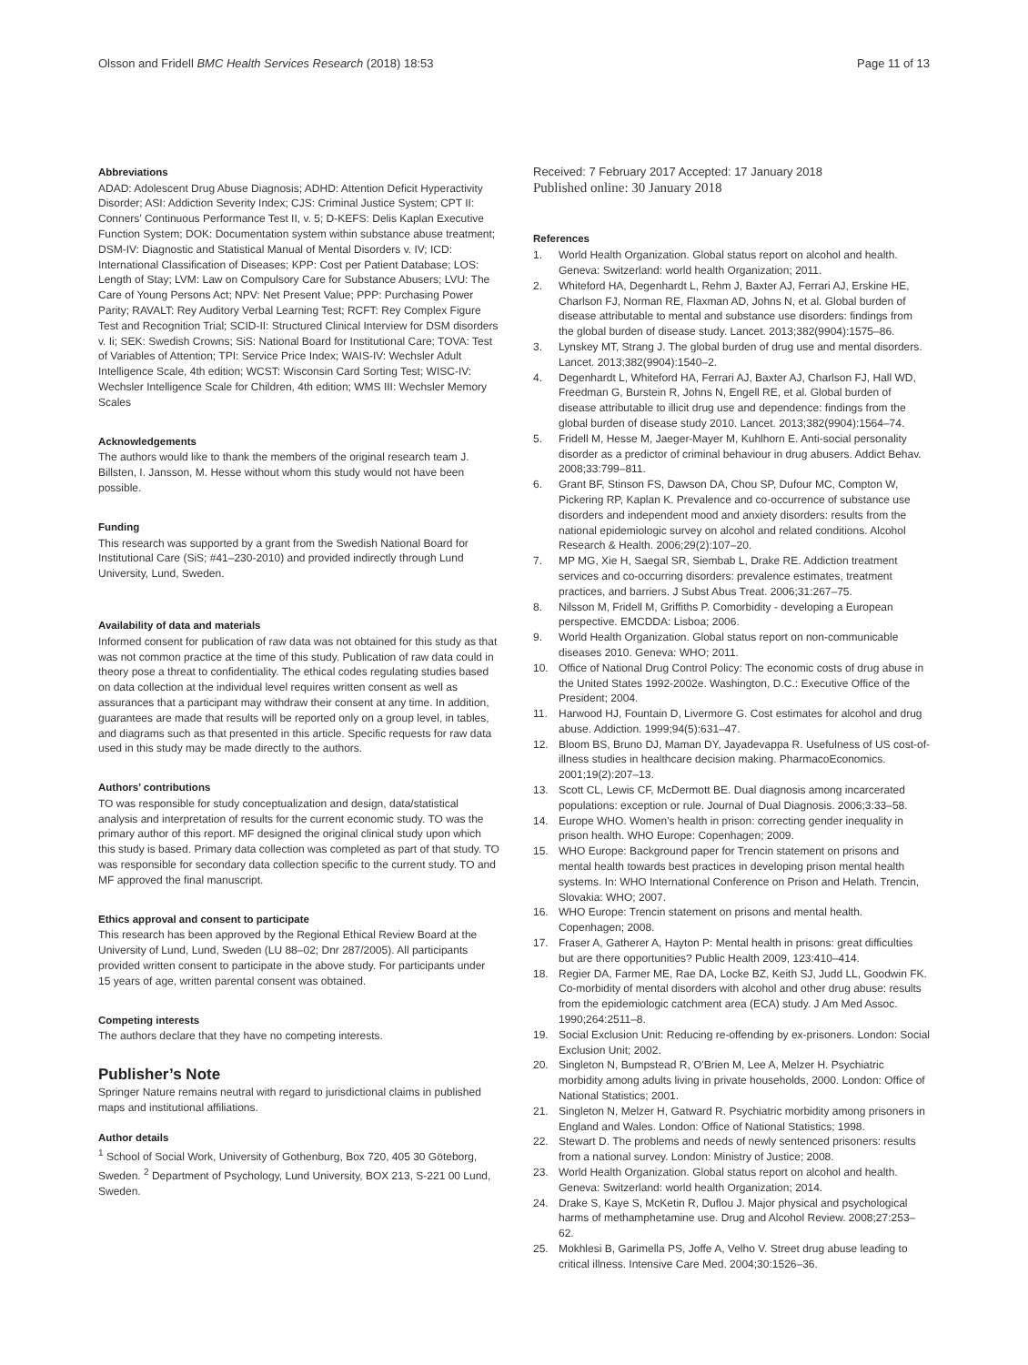Olsson and Fridell BMC Health Services Research (2018) 18:53
Page 11 of 13
Abbreviations
ADAD: Adolescent Drug Abuse Diagnosis; ADHD: Attention Deficit Hyperactivity Disorder; ASI: Addiction Severity Index; CJS: Criminal Justice System; CPT II: Conners’ Continuous Performance Test II, v. 5; D-KEFS: Delis Kaplan Executive Function System; DOK: Documentation system within substance abuse treatment; DSM-IV: Diagnostic and Statistical Manual of Mental Disorders v. IV; ICD: International Classification of Diseases; KPP: Cost per Patient Database; LOS: Length of Stay; LVM: Law on Compulsory Care for Substance Abusers; LVU: The Care of Young Persons Act; NPV: Net Present Value; PPP: Purchasing Power Parity; RAVALT: Rey Auditory Verbal Learning Test; RCFT: Rey Complex Figure Test and Recognition Trial; SCID-II: Structured Clinical Interview for DSM disorders v. Ii; SEK: Swedish Crowns; SiS: National Board for Institutional Care; TOVA: Test of Variables of Attention; TPI: Service Price Index; WAIS-IV: Wechsler Adult Intelligence Scale, 4th edition; WCST: Wisconsin Card Sorting Test; WISC-IV: Wechsler Intelligence Scale for Children, 4th edition; WMS III: Wechsler Memory Scales
Acknowledgements
The authors would like to thank the members of the original research team J. Billsten, I. Jansson, M. Hesse without whom this study would not have been possible.
Funding
This research was supported by a grant from the Swedish National Board for Institutional Care (SiS; #41–230-2010) and provided indirectly through Lund University, Lund, Sweden.
Availability of data and materials
Informed consent for publication of raw data was not obtained for this study as that was not common practice at the time of this study. Publication of raw data could in theory pose a threat to confidentiality. The ethical codes regulating studies based on data collection at the individual level requires written consent as well as assurances that a participant may withdraw their consent at any time. In addition, guarantees are made that results will be reported only on a group level, in tables, and diagrams such as that presented in this article. Specific requests for raw data used in this study may be made directly to the authors.
Authors’ contributions
TO was responsible for study conceptualization and design, data/statistical analysis and interpretation of results for the current economic study. TO was the primary author of this report. MF designed the original clinical study upon which this study is based. Primary data collection was completed as part of that study. TO was responsible for secondary data collection specific to the current study. TO and MF approved the final manuscript.
Ethics approval and consent to participate
This research has been approved by the Regional Ethical Review Board at the University of Lund, Lund, Sweden (LU 88–02; Dnr 287/2005). All participants provided written consent to participate in the above study. For participants under 15 years of age, written parental consent was obtained.
Competing interests
The authors declare that they have no competing interests.
Publisher’s Note
Springer Nature remains neutral with regard to jurisdictional claims in published maps and institutional affiliations.
Author details
<sup>1</sup> School of Social Work, University of Gothenburg, Box 720, 405 30 Göteborg, Sweden. <sup>2</sup> Department of Psychology, Lund University, BOX 213, S-221 00 Lund, Sweden.
Received: 7 February 2017 Accepted: 17 January 2018
Published online: 30 January 2018
References
1. World Health Organization. Global status report on alcohol and health. Geneva: Switzerland: world health Organization; 2011.
2. Whiteford HA, Degenhardt L, Rehm J, Baxter AJ, Ferrari AJ, Erskine HE, Charlson FJ, Norman RE, Flaxman AD, Johns N, et al. Global burden of disease attributable to mental and substance use disorders: findings from the global burden of disease study. Lancet. 2013;382(9904):1575–86.
3. Lynskey MT, Strang J. The global burden of drug use and mental disorders. Lancet. 2013;382(9904):1540–2.
4. Degenhardt L, Whiteford HA, Ferrari AJ, Baxter AJ, Charlson FJ, Hall WD, Freedman G, Burstein R, Johns N, Engell RE, et al. Global burden of disease attributable to illicit drug use and dependence: findings from the global burden of disease study 2010. Lancet. 2013;382(9904):1564–74.
5. Fridell M, Hesse M, Jaeger-Mayer M, Kuhlhorn E. Anti-social personality disorder as a predictor of criminal behaviour in drug abusers. Addict Behav. 2008;33:799–811.
6. Grant BF, Stinson FS, Dawson DA, Chou SP, Dufour MC, Compton W, Pickering RP, Kaplan K. Prevalence and co-occurrence of substance use disorders and independent mood and anxiety disorders: results from the national epidemiologic survey on alcohol and related conditions. Alcohol Research & Health. 2006;29(2):107–20.
7. MP MG, Xie H, Saegal SR, Siembab L, Drake RE. Addiction treatment services and co-occurring disorders: prevalence estimates, treatment practices, and barriers. J Subst Abus Treat. 2006;31:267–75.
8. Nilsson M, Fridell M, Griffiths P. Comorbidity - developing a European perspective. EMCDDA: Lisboa; 2006.
9. World Health Organization. Global status report on non-communicable diseases 2010. Geneva: WHO; 2011.
10. Office of National Drug Control Policy: The economic costs of drug abuse in the United States 1992-2002e. Washington, D.C.: Executive Office of the President; 2004.
11. Harwood HJ, Fountain D, Livermore G. Cost estimates for alcohol and drug abuse. Addiction. 1999;94(5):631–47.
12. Bloom BS, Bruno DJ, Maman DY, Jayadevappa R. Usefulness of US cost-of-illness studies in healthcare decision making. PharmacoEconomics. 2001;19(2):207–13.
13. Scott CL, Lewis CF, McDermott BE. Dual diagnosis among incarcerated populations: exception or rule. Journal of Dual Diagnosis. 2006;3:33–58.
14. Europe WHO. Women's health in prison: correcting gender inequality in prison health. WHO Europe: Copenhagen; 2009.
15. WHO Europe: Background paper for Trencin statement on prisons and mental health towards best practices in developing prison mental health systems. In: WHO International Conference on Prison and Helath. Trencin, Slovakia: WHO; 2007.
16. WHO Europe: Trencin statement on prisons and mental health. Copenhagen; 2008.
17. Fraser A, Gatherer A, Hayton P: Mental health in prisons: great difficulties but are there opportunities? Public Health 2009, 123:410–414.
18. Regier DA, Farmer ME, Rae DA, Locke BZ, Keith SJ, Judd LL, Goodwin FK. Co-morbidity of mental disorders with alcohol and other drug abuse: results from the epidemiologic catchment area (ECA) study. J Am Med Assoc. 1990;264:2511–8.
19. Social Exclusion Unit: Reducing re-offending by ex-prisoners. London: Social Exclusion Unit; 2002.
20. Singleton N, Bumpstead R, O'Brien M, Lee A, Melzer H. Psychiatric morbidity among adults living in private households, 2000. London: Office of National Statistics; 2001.
21. Singleton N, Melzer H, Gatward R. Psychiatric morbidity among prisoners in England and Wales. London: Office of National Statistics; 1998.
22. Stewart D. The problems and needs of newly sentenced prisoners: results from a national survey. London: Ministry of Justice; 2008.
23. World Health Organization. Global status report on alcohol and health. Geneva: Switzerland: world health Organization; 2014.
24. Drake S, Kaye S, McKetin R, Duflou J. Major physical and psychological harms of methamphetamine use. Drug and Alcohol Review. 2008;27:253–62.
25. Mokhlesi B, Garimella PS, Joffe A, Velho V. Street drug abuse leading to critical illness. Intensive Care Med. 2004;30:1526–36.